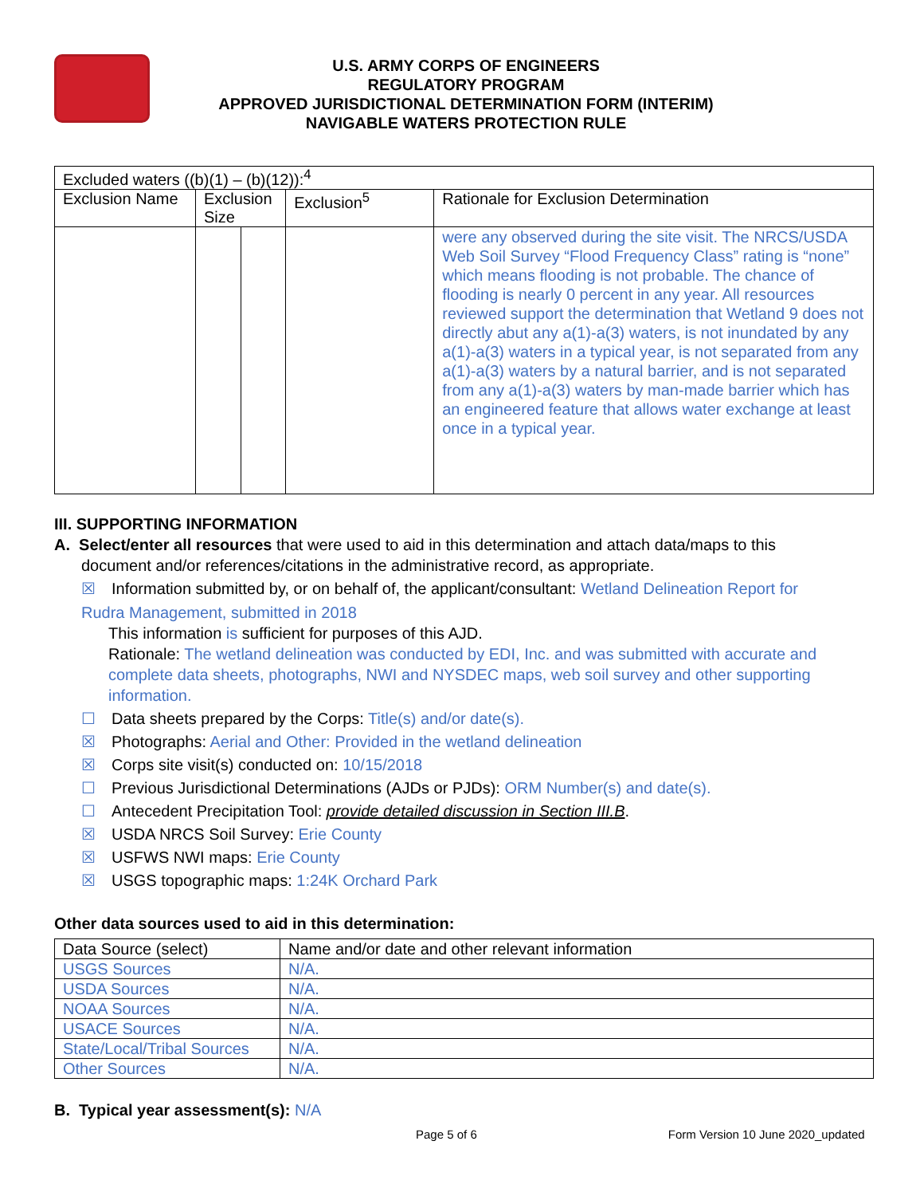U.S. ARMY CORPS OF ENGINEERS
REGULATORY PROGRAM
APPROVED JURISDICTIONAL DETERMINATION FORM (INTERIM)
NAVIGABLE WATERS PROTECTION RULE
| Excluded waters ((b)(1) – (b)(12)):<sup>4</sup> | | | | |
| Exclusion Name | Exclusion Size | | Exclusion<sup>5</sup> | Rationale for Exclusion Determination |
| | | | | were any observed during the site visit. The NRCS/USDA Web Soil Survey “Flood Frequency Class” rating is “none” which means flooding is not probable. The chance of flooding is nearly 0 percent in any year. All resources reviewed support the determination that Wetland 9 does not directly abut any a(1)-a(3) waters, is not inundated by any a(1)-a(3) waters in a typical year, is not separated from any a(1)-a(3) waters by a natural barrier, and is not separated from any a(1)-a(3) waters by man-made barrier which has an engineered feature that allows water exchange at least once in a typical year. |
III. SUPPORTING INFORMATION
A. Select/enter all resources that were used to aid in this determination and attach data/maps to this
document and/or references/citations in the administrative record, as appropriate.
☒ Information submitted by, or on behalf of, the applicant/consultant: Wetland Delineation Report for
Rudra Management, submitted in 2018
This information is sufficient for purposes of this AJD.
Rationale: The wetland delineation was conducted by EDI, Inc. and was submitted with accurate and complete data sheets, photographs, NWI and NYSDEC maps, web soil survey and other supporting information.
☐ Data sheets prepared by the Corps: Title(s) and/or date(s).
☒ Photographs: Aerial and Other: Provided in the wetland delineation
☒ Corps site visit(s) conducted on: 10/15/2018
☐ Previous Jurisdictional Determinations (AJDs or PJDs): ORM Number(s) and date(s).
☐ Antecedent Precipitation Tool: provide detailed discussion in Section III.B.
☒ USDA NRCS Soil Survey: Erie County
☒ USFWS NWI maps: Erie County
☒ USGS topographic maps: 1:24K Orchard Park
Other data sources used to aid in this determination:
| Data Source (select) | Name and/or date and other relevant information |
| USGS Sources | N/A. |
| USDA Sources | N/A. |
| NOAA Sources | N/A. |
| USACE Sources | N/A. |
| State/Local/Tribal Sources | N/A. |
| Other Sources | N/A. |
B. Typical year assessment(s): N/A
Page 5 of 6 Form Version 10 June 2020_updated